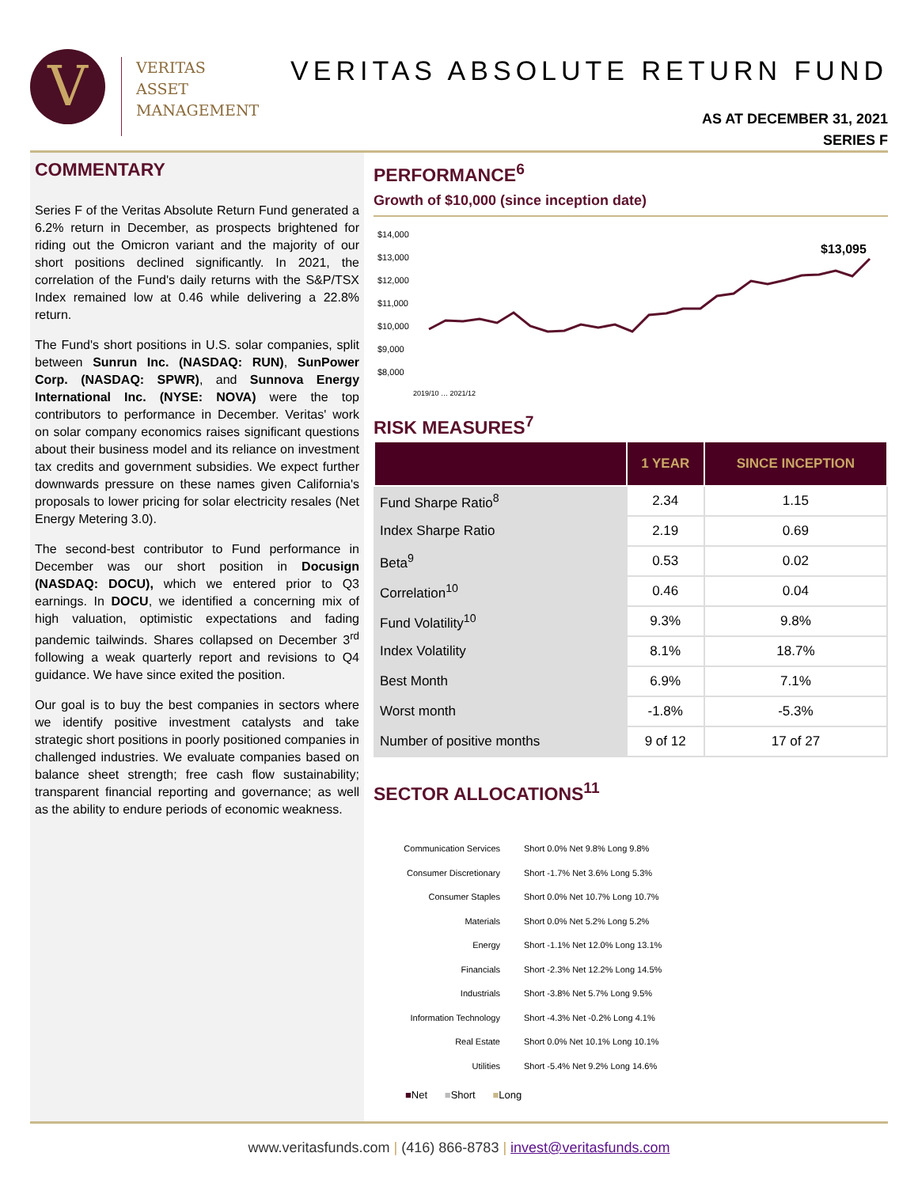V
VERITAS
ASSET
MANAGEMENT
VERITAS ABSOLUTE RETURN FUND
AS AT DECEMBER 31, 2021
SERIES F
COMMENTARY
Series F of the Veritas Absolute Return Fund generated a 6.2% return in December, as prospects brightened for riding out the Omicron variant and the majority of our short positions declined significantly. In 2021, the correlation of the Fund's daily returns with the S&P/TSX Index remained low at 0.46 while delivering a 22.8% return.
The Fund's short positions in U.S. solar companies, split between Sunrun Inc. (NASDAQ: RUN), SunPower Corp. (NASDAQ: SPWR), and Sunnova Energy International Inc. (NYSE: NOVA) were the top contributors to performance in December. Veritas' work on solar company economics raises significant questions about their business model and its reliance on investment tax credits and government subsidies. We expect further downwards pressure on these names given California's proposals to lower pricing for solar electricity resales (Net Energy Metering 3.0).
The second-best contributor to Fund performance in December was our short position in Docusign (NASDAQ: DOCU), which we entered prior to Q3 earnings. In DOCU, we identified a concerning mix of high valuation, optimistic expectations and fading pandemic tailwinds. Shares collapsed on December 3<sup>rd</sup> following a weak quarterly report and revisions to Q4 guidance. We have since exited the position.
Our goal is to buy the best companies in sectors where we identify positive investment catalysts and take strategic short positions in poorly positioned companies in challenged industries. We evaluate companies based on balance sheet strength; free cash flow sustainability; transparent financial reporting and governance; as well as the ability to endure periods of economic weakness.
PERFORMANCE<sup>6</sup>
Growth of $10,000 (since inception date)
$14,000
$13,000
$12,000
$11,000
$10,000
$9,000
$8,000
$13,095
2019/10 … 2021/12
RISK MEASURES<sup>7</sup>
| | 1 YEAR | SINCE INCEPTION |
| --- | --- | --- |
| Fund Sharpe Ratio<sup>8</sup> | 2.34 | 1.15 |
| Index Sharpe Ratio | 2.19 | 0.69 |
| Beta<sup>9</sup> | 0.53 | 0.02 |
| Correlation<sup>10</sup> | 0.46 | 0.04 |
| Fund Volatility<sup>10</sup> | 9.3% | 9.8% |
| Index Volatility | 8.1% | 18.7% |
| Best Month | 6.9% | 7.1% |
| Worst month | -1.8% | -5.3% |
| Number of positive months | 9 of 12 | 17 of 27 |
SECTOR ALLOCATIONS<sup>11</sup>
Communication Services Short 0.0% Net 9.8% Long 9.8%
Consumer Discretionary Short -1.7% Net 3.6% Long 5.3%
Consumer Staples Short 0.0% Net 10.7% Long 10.7%
Materials Short 0.0% Net 5.2% Long 5.2%
Energy Short -1.1% Net 12.0% Long 13.1%
Financials Short -2.3% Net 12.2% Long 14.5%
Industrials Short -3.8% Net 5.7% Long 9.5%
Information Technology Short -4.3% Net -0.2% Long 4.1%
Real Estate Short 0.0% Net 10.1% Long 10.1%
Utilities Short -5.4% Net 9.2% Long 14.6%
■Net ■Short ■Long
www.veritasfunds.com | (416) 866-8783 | invest@veritasfunds.com